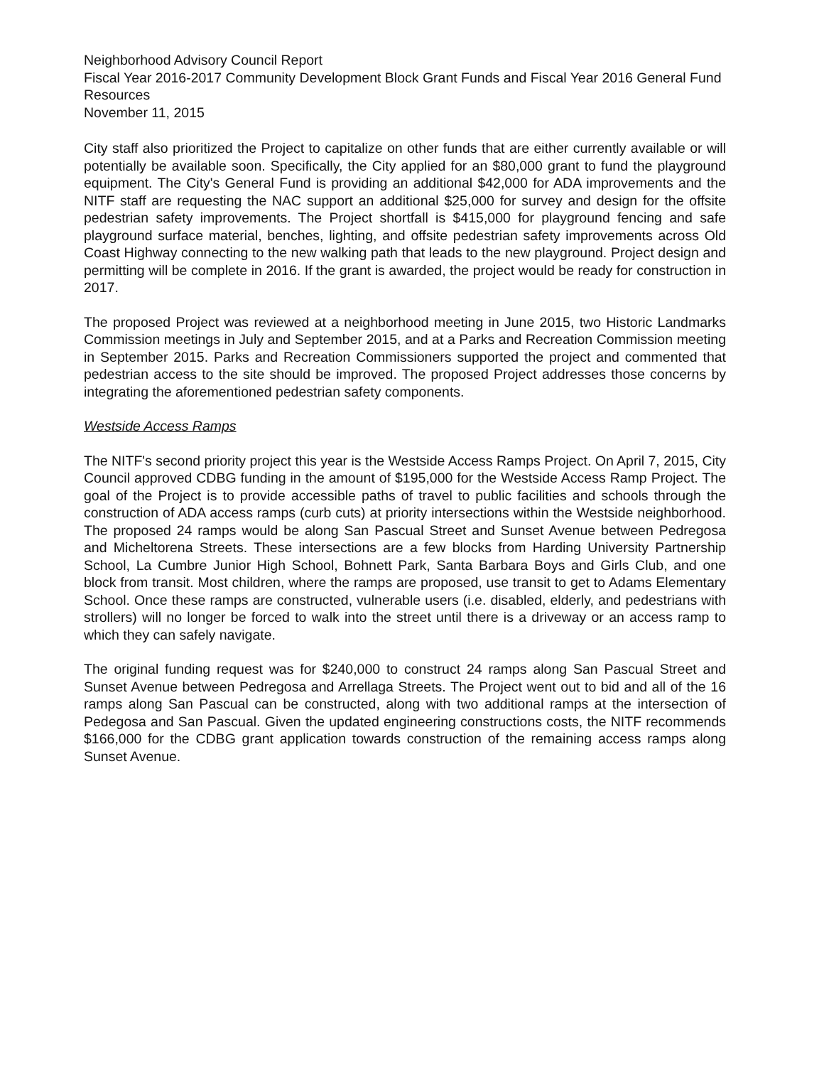Neighborhood Advisory Council Report
Fiscal Year 2016-2017 Community Development Block Grant Funds and Fiscal Year 2016 General Fund Resources
November 11, 2015
City staff also prioritized the Project to capitalize on other funds that are either currently available or will potentially be available soon. Specifically, the City applied for an $80,000 grant to fund the playground equipment. The City's General Fund is providing an additional $42,000 for ADA improvements and the NITF staff are requesting the NAC support an additional $25,000 for survey and design for the offsite pedestrian safety improvements. The Project shortfall is $415,000 for playground fencing and safe playground surface material, benches, lighting, and offsite pedestrian safety improvements across Old Coast Highway connecting to the new walking path that leads to the new playground. Project design and permitting will be complete in 2016. If the grant is awarded, the project would be ready for construction in 2017.
The proposed Project was reviewed at a neighborhood meeting in June 2015, two Historic Landmarks Commission meetings in July and September 2015, and at a Parks and Recreation Commission meeting in September 2015. Parks and Recreation Commissioners supported the project and commented that pedestrian access to the site should be improved. The proposed Project addresses those concerns by integrating the aforementioned pedestrian safety components.
Westside Access Ramps
The NITF's second priority project this year is the Westside Access Ramps Project. On April 7, 2015, City Council approved CDBG funding in the amount of $195,000 for the Westside Access Ramp Project. The goal of the Project is to provide accessible paths of travel to public facilities and schools through the construction of ADA access ramps (curb cuts) at priority intersections within the Westside neighborhood. The proposed 24 ramps would be along San Pascual Street and Sunset Avenue between Pedregosa and Micheltorena Streets. These intersections are a few blocks from Harding University Partnership School, La Cumbre Junior High School, Bohnett Park, Santa Barbara Boys and Girls Club, and one block from transit. Most children, where the ramps are proposed, use transit to get to Adams Elementary School. Once these ramps are constructed, vulnerable users (i.e. disabled, elderly, and pedestrians with strollers) will no longer be forced to walk into the street until there is a driveway or an access ramp to which they can safely navigate.
The original funding request was for $240,000 to construct 24 ramps along San Pascual Street and Sunset Avenue between Pedregosa and Arrellaga Streets. The Project went out to bid and all of the 16 ramps along San Pascual can be constructed, along with two additional ramps at the intersection of Pedegosa and San Pascual. Given the updated engineering constructions costs, the NITF recommends $166,000 for the CDBG grant application towards construction of the remaining access ramps along Sunset Avenue.